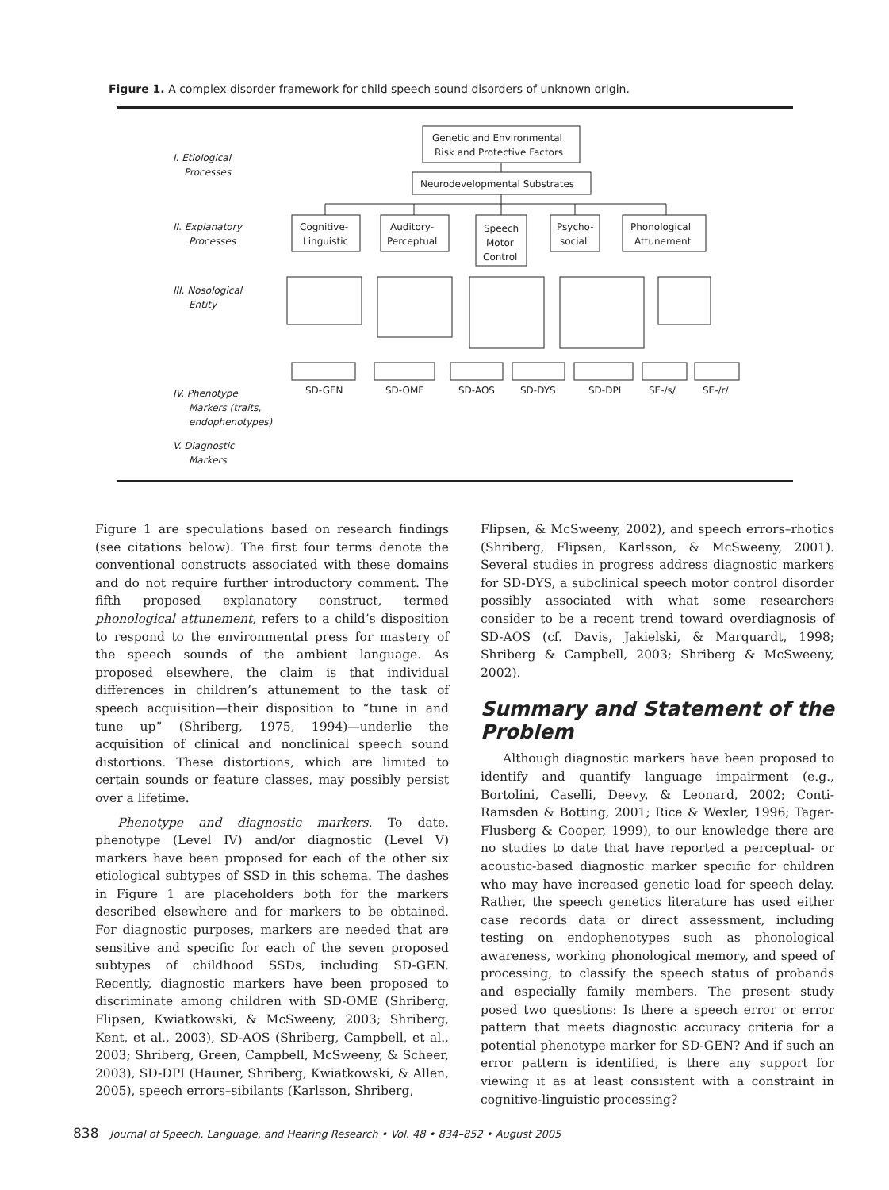Figure 1. A complex disorder framework for child speech sound disorders of unknown origin.
I. Etiological
Processes
II. Explanatory
Processes
III. Nosological
Entity
IV. Phenotype
Markers (traits,
endophenotypes)
V. Diagnostic
Markers
Genetic and Environmental
Risk and Protective Factors
Neurodevelopmental Substrates
Cognitive-
Linguistic
Auditory-
Perceptual
Speech
Motor
Control
Psycho-
social
Phonological
Attunement
SD-GEN
SD-OME
SD-AOS
SD-DYS
SD-DPI
SE-/s/
SE-/r/
Figure 1 are speculations based on research findings (see citations below). The first four terms denote the conventional constructs associated with these domains and do not require further introductory comment. The fifth proposed explanatory construct, termed phonological attunement, refers to a child’s disposition to respond to the environmental press for mastery of the speech sounds of the ambient language. As proposed elsewhere, the claim is that individual differences in children’s attunement to the task of speech acquisition—their disposition to “tune in and tune up” (Shriberg, 1975, 1994)—underlie the acquisition of clinical and nonclinical speech sound distortions. These distortions, which are limited to certain sounds or feature classes, may possibly persist over a lifetime.
Phenotype and diagnostic markers. To date, phenotype (Level IV) and/or diagnostic (Level V) markers have been proposed for each of the other six etiological subtypes of SSD in this schema. The dashes in Figure 1 are placeholders both for the markers described elsewhere and for markers to be obtained. For diagnostic purposes, markers are needed that are sensitive and specific for each of the seven proposed subtypes of childhood SSDs, including SD-GEN. Recently, diagnostic markers have been proposed to discriminate among children with SD-OME (Shriberg, Flipsen, Kwiatkowski, & McSweeny, 2003; Shriberg, Kent, et al., 2003), SD-AOS (Shriberg, Campbell, et al., 2003; Shriberg, Green, Campbell, McSweeny, & Scheer, 2003), SD-DPI (Hauner, Shriberg, Kwiatkowski, & Allen, 2005), speech errors–sibilants (Karlsson, Shriberg,
Flipsen, & McSweeny, 2002), and speech errors–rhotics (Shriberg, Flipsen, Karlsson, & McSweeny, 2001). Several studies in progress address diagnostic markers for SD-DYS, a subclinical speech motor control disorder possibly associated with what some researchers consider to be a recent trend toward overdiagnosis of SD-AOS (cf. Davis, Jakielski, & Marquardt, 1998; Shriberg & Campbell, 2003; Shriberg & McSweeny, 2002).
Summary and Statement of the Problem
Although diagnostic markers have been proposed to identify and quantify language impairment (e.g., Bortolini, Caselli, Deevy, & Leonard, 2002; Conti-Ramsden & Botting, 2001; Rice & Wexler, 1996; Tager-Flusberg & Cooper, 1999), to our knowledge there are no studies to date that have reported a perceptual- or acoustic-based diagnostic marker specific for children who may have increased genetic load for speech delay. Rather, the speech genetics literature has used either case records data or direct assessment, including testing on endophenotypes such as phonological awareness, working phonological memory, and speed of processing, to classify the speech status of probands and especially family members. The present study posed two questions: Is there a speech error or error pattern that meets diagnostic accuracy criteria for a potential phenotype marker for SD-GEN? And if such an error pattern is identified, is there any support for viewing it as at least consistent with a constraint in cognitive-linguistic processing?
838 Journal of Speech, Language, and Hearing Research • Vol. 48 • 834–852 • August 2005